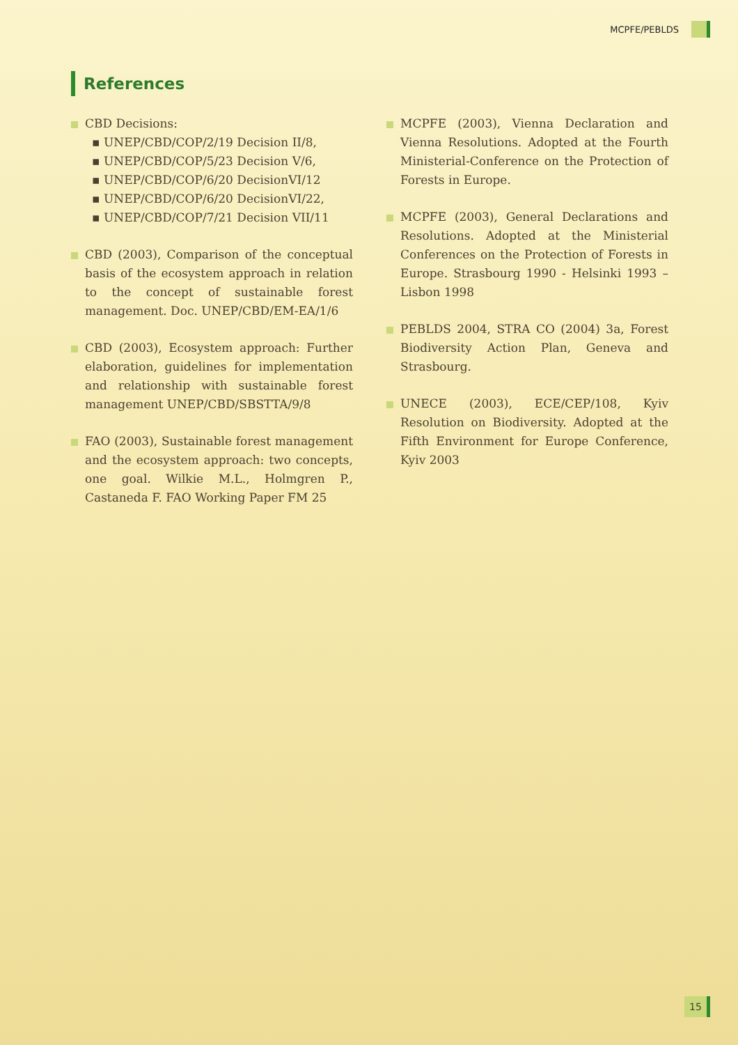MCPFE/PEBLDS
References
CBD Decisions:
▪ UNEP/CBD/COP/2/19 Decision II/8,
▪ UNEP/CBD/COP/5/23 Decision V/6,
▪ UNEP/CBD/COP/6/20 DecisionVI/12
▪ UNEP/CBD/COP/6/20 DecisionVI/22,
▪ UNEP/CBD/COP/7/21 Decision VII/11
CBD (2003), Comparison of the conceptual basis of the ecosystem approach in relation to the concept of sustainable forest management. Doc. UNEP/CBD/EM-EA/1/6
CBD (2003), Ecosystem approach: Further elaboration, guidelines for implementation and relationship with sustainable forest management UNEP/CBD/SBSTTA/9/8
FAO (2003), Sustainable forest management and the ecosystem approach: two concepts, one goal. Wilkie M.L., Holmgren P., Castaneda F. FAO Working Paper FM 25
MCPFE (2003), Vienna Declaration and Vienna Resolutions. Adopted at the Fourth Ministerial-Conference on the Protection of Forests in Europe.
MCPFE (2003), General Declarations and Resolutions. Adopted at the Ministerial Conferences on the Protection of Forests in Europe. Strasbourg 1990 - Helsinki 1993 – Lisbon 1998
PEBLDS 2004, STRA CO (2004) 3a, Forest Biodiversity Action Plan, Geneva and Strasbourg.
UNECE (2003), ECE/CEP/108, Kyiv Resolution on Biodiversity. Adopted at the Fifth Environment for Europe Conference, Kyiv 2003
15